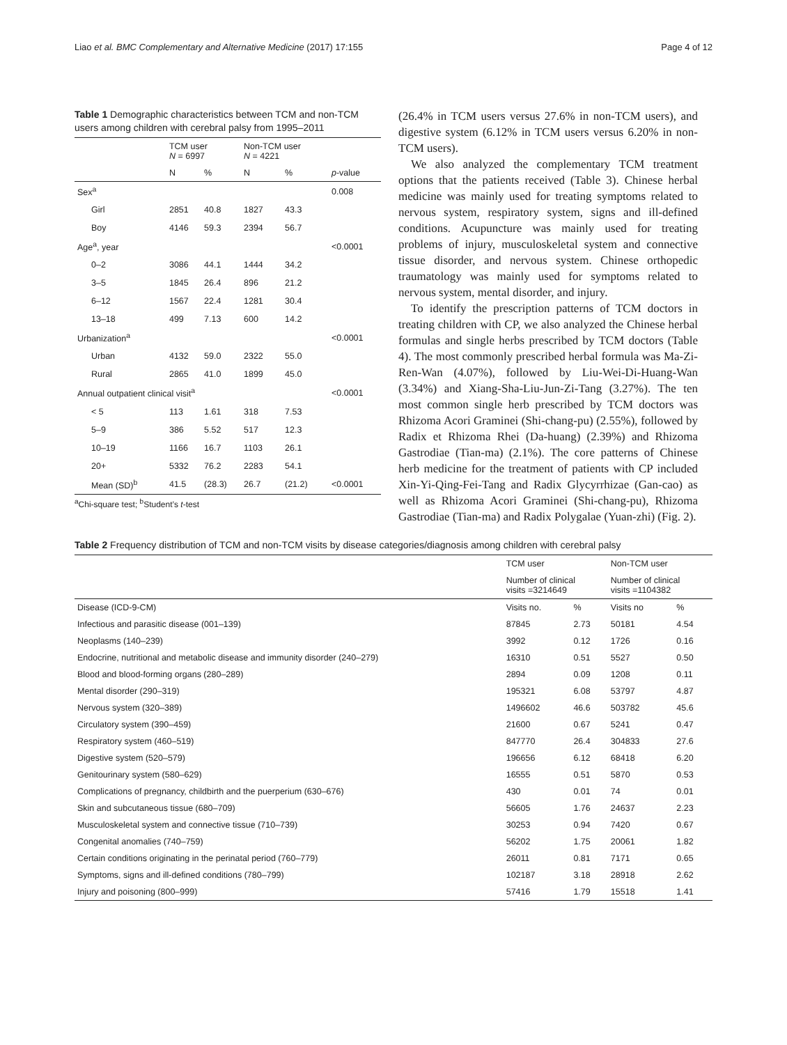Liao et al. BMC Complementary and Alternative Medicine (2017) 17:155 Page 4 of 12
Table 1 Demographic characteristics between TCM and non-TCM users among children with cerebral palsy from 1995–2011
| | TCM user N = 6997 | | Non-TCM user N = 4221 | | |
| --- | --- | --- | --- | --- | --- |
| | N | % | N | % | p -value |
| Sex<sup>a</sup> | | | | | 0.008 |
| Girl | 2851 | 40.8 | 1827 | 43.3 | |
| Boy | 4146 | 59.3 | 2394 | 56.7 | |
| Age<sup>a</sup>, year | | | | | <0.0001 |
| 0–2 | 3086 | 44.1 | 1444 | 34.2 | |
| 3–5 | 1845 | 26.4 | 896 | 21.2 | |
| 6–12 | 1567 | 22.4 | 1281 | 30.4 | |
| 13–18 | 499 | 7.13 | 600 | 14.2 | |
| Urbanization<sup>a</sup> | | | | | <0.0001 |
| Urban | 4132 | 59.0 | 2322 | 55.0 | |
| Rural | 2865 | 41.0 | 1899 | 45.0 | |
| Annual outpatient clinical visit<sup>a</sup> | | | | | <0.0001 |
| < 5 | 113 | 1.61 | 318 | 7.53 | |
| 5–9 | 386 | 5.52 | 517 | 12.3 | |
| 10–19 | 1166 | 16.7 | 1103 | 26.1 | |
| 20+ | 5332 | 76.2 | 2283 | 54.1 | |
| Mean (SD)<sup>b</sup> | 41.5 | (28.3) | 26.7 | (21.2) | <0.0001 |
<sup>a</sup> Chi-square test; <sup>b</sup>Student’s t-test
(26.4% in TCM users versus 27.6% in non-TCM users), and digestive system (6.12% in TCM users versus 6.20% in non-TCM users).
We also analyzed the complementary TCM treatment options that the patients received (Table 3). Chinese herbal medicine was mainly used for treating symptoms related to nervous system, respiratory system, signs and ill-defined conditions. Acupuncture was mainly used for treating problems of injury, musculoskeletal system and connective tissue disorder, and nervous system. Chinese orthopedic traumatology was mainly used for symptoms related to nervous system, mental disorder, and injury.
To identify the prescription patterns of TCM doctors in treating children with CP, we also analyzed the Chinese herbal formulas and single herbs prescribed by TCM doctors (Table 4). The most commonly prescribed herbal formula was Ma-Zi-Ren-Wan (4.07%), followed by Liu-Wei-Di-Huang-Wan (3.34%) and Xiang-Sha-Liu-Jun-Zi-Tang (3.27%). The ten most common single herb prescribed by TCM doctors was Rhizoma Acori Graminei (Shi-chang-pu) (2.55%), followed by Radix et Rhizoma Rhei (Da-huang) (2.39%) and Rhizoma Gastrodiae (Tian-ma) (2.1%). The core patterns of Chinese herb medicine for the treatment of patients with CP included Xin-Yi-Qing-Fei-Tang and Radix Glycyrrhizae (Gan-cao) as well as Rhizoma Acori Graminei (Shi-chang-pu), Rhizoma Gastrodiae (Tian-ma) and Radix Polygalae (Yuan-zhi) (Fig. 2).
Table 2 Frequency distribution of TCM and non-TCM visits by disease categories/diagnosis among children with cerebral palsy
| | TCM user | | Non-TCM user | |
| --- | --- | --- | --- | --- |
| | Number of clinical visits =3214649 | | Number of clinical visits =1104382 | |
| Disease (ICD-9-CM) | Visits no. | % | Visits no | % |
| Infectious and parasitic disease (001–139) | 87845 | 2.73 | 50181 | 4.54 |
| Neoplasms (140–239) | 3992 | 0.12 | 1726 | 0.16 |
| Endocrine, nutritional and metabolic disease and immunity disorder (240–279) | 16310 | 0.51 | 5527 | 0.50 |
| Blood and blood-forming organs (280–289) | 2894 | 0.09 | 1208 | 0.11 |
| Mental disorder (290–319) | 195321 | 6.08 | 53797 | 4.87 |
| Nervous system (320–389) | 1496602 | 46.6 | 503782 | 45.6 |
| Circulatory system (390–459) | 21600 | 0.67 | 5241 | 0.47 |
| Respiratory system (460–519) | 847770 | 26.4 | 304833 | 27.6 |
| Digestive system (520–579) | 196656 | 6.12 | 68418 | 6.20 |
| Genitourinary system (580–629) | 16555 | 0.51 | 5870 | 0.53 |
| Complications of pregnancy, childbirth and the puerperium (630–676) | 430 | 0.01 | 74 | 0.01 |
| Skin and subcutaneous tissue (680–709) | 56605 | 1.76 | 24637 | 2.23 |
| Musculoskeletal system and connective tissue (710–739) | 30253 | 0.94 | 7420 | 0.67 |
| Congenital anomalies (740–759) | 56202 | 1.75 | 20061 | 1.82 |
| Certain conditions originating in the perinatal period (760–779) | 26011 | 0.81 | 7171 | 0.65 |
| Symptoms, signs and ill-defined conditions (780–799) | 102187 | 3.18 | 28918 | 2.62 |
| Injury and poisoning (800–999) | 57416 | 1.79 | 15518 | 1.41 |